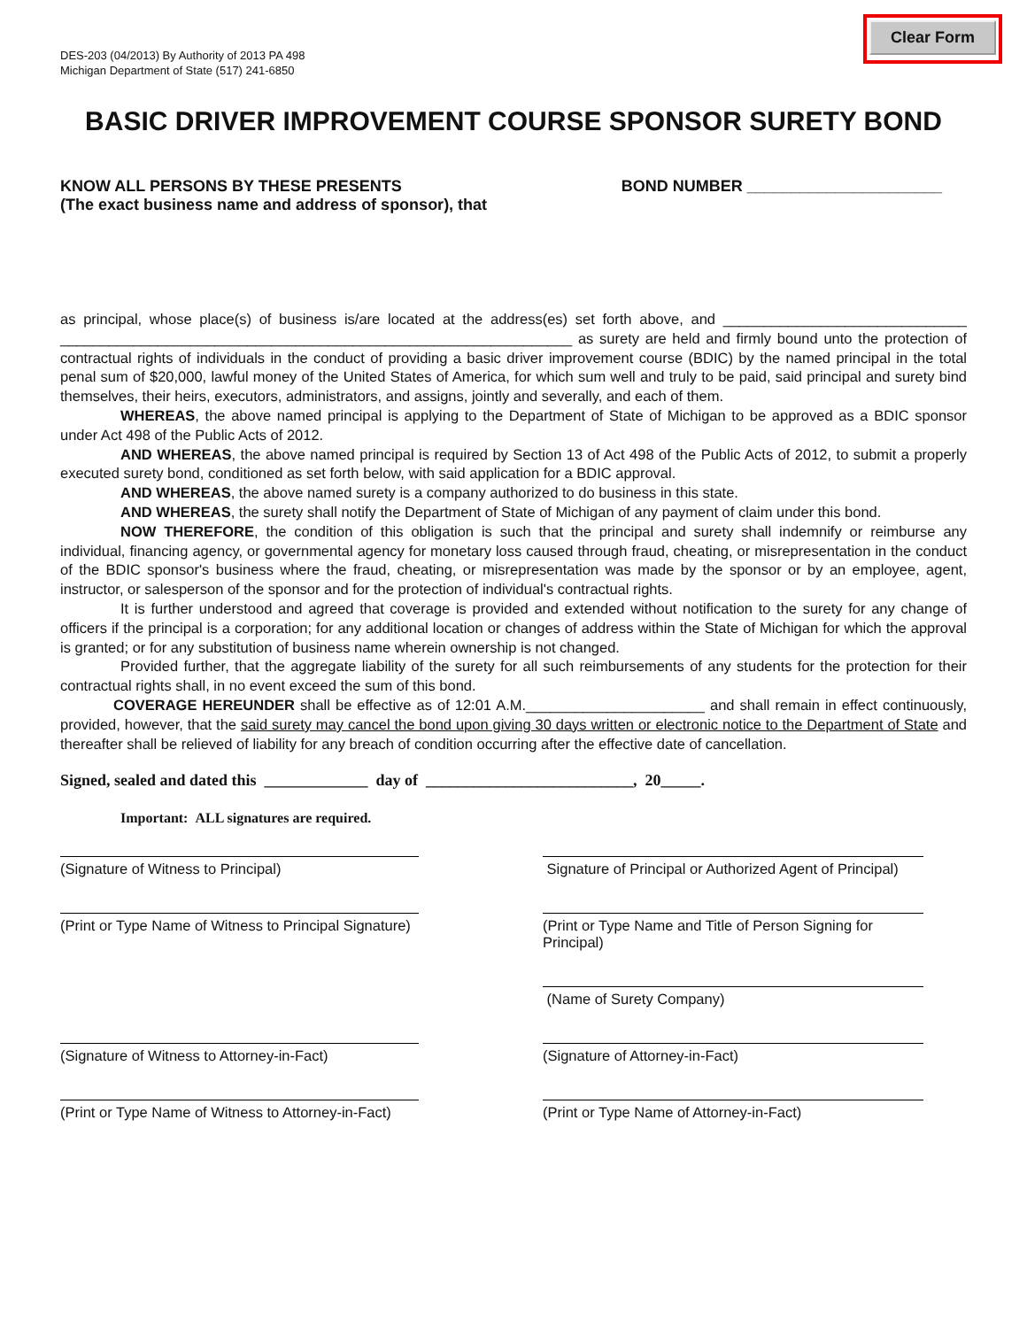DES-203 (04/2013) By Authority of 2013 PA 498
Michigan Department of State (517) 241-6850
Clear Form
BASIC DRIVER IMPROVEMENT COURSE SPONSOR SURETY BOND
KNOW ALL PERSONS BY THESE PRESENTS
(The exact business name and address of sponsor), that
BOND NUMBER ______________________
as principal, whose place(s) of business is/are located at the address(es) set forth above, and ______________________________ _______________________________________________________________ as surety are held and firmly bound unto the protection of contractual rights of individuals in the conduct of providing a basic driver improvement course (BDIC) by the named principal in the total penal sum of $20,000, lawful money of the United States of America, for which sum well and truly to be paid, said principal and surety bind themselves, their heirs, executors, administrators, and assigns, jointly and severally, and each of them.
WHEREAS, the above named principal is applying to the Department of State of Michigan to be approved as a BDIC sponsor under Act 498 of the Public Acts of 2012.
AND WHEREAS, the above named principal is required by Section 13 of Act 498 of the Public Acts of 2012, to submit a properly executed surety bond, conditioned as set forth below, with said application for a BDIC approval.
AND WHEREAS, the above named surety is a company authorized to do business in this state.
AND WHEREAS, the surety shall notify the Department of State of Michigan of any payment of claim under this bond.
NOW THEREFORE, the condition of this obligation is such that the principal and surety shall indemnify or reimburse any individual, financing agency, or governmental agency for monetary loss caused through fraud, cheating, or misrepresentation in the conduct of the BDIC sponsor's business where the fraud, cheating, or misrepresentation was made by the sponsor or by an employee, agent, instructor, or salesperson of the sponsor and for the protection of individual's contractual rights.
It is further understood and agreed that coverage is provided and extended without notification to the surety for any change of officers if the principal is a corporation; for any additional location or changes of address within the State of Michigan for which the approval is granted; or for any substitution of business name wherein ownership is not changed.
Provided further, that the aggregate liability of the surety for all such reimbursements of any students for the protection for their contractual rights shall, in no event exceed the sum of this bond.
COVERAGE HEREUNDER shall be effective as of 12:01 A.M.______________________ and shall remain in effect continuously, provided, however, that the said surety may cancel the bond upon giving 30 days written or electronic notice to the Department of State and thereafter shall be relieved of liability for any breach of condition occurring after the effective date of cancellation.
Signed, sealed and dated this _____________ day of __________________________, 20_____.
Important: ALL signatures are required.
(Signature of Witness to Principal)
Signature of Principal or Authorized Agent of Principal)
(Print or Type Name of Witness to Principal Signature)
(Print or Type Name and Title of Person Signing for Principal)
(Name of Surety Company)
(Signature of Witness to Attorney-in-Fact)
(Signature of Attorney-in-Fact)
(Print or Type Name of Witness to Attorney-in-Fact)
(Print or Type Name of Attorney-in-Fact)